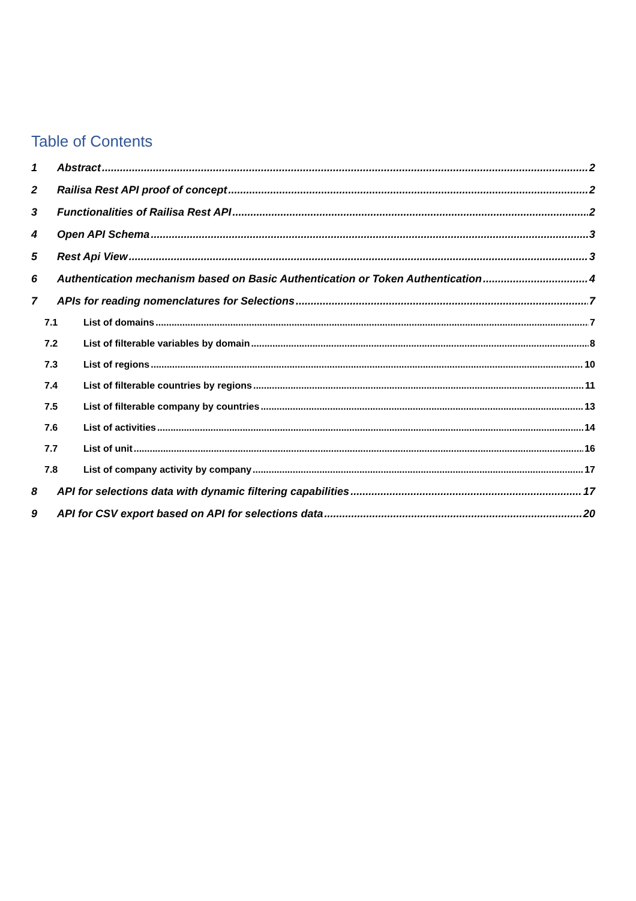Table of Contents
1 Abstract 2
2 Railisa Rest API proof of concept 2
3 Functionalities of Railisa Rest API 2
4 Open API Schema 3
5 Rest Api View 3
6 Authentication mechanism based on Basic Authentication or Token Authentication 4
7 APIs for reading nomenclatures for Selections 7
7.1 List of domains 7
7.2 List of filterable variables by domain 8
7.3 List of regions 10
7.4 List of filterable countries by regions 11
7.5 List of filterable company by countries 13
7.6 List of activities 14
7.7 List of unit 16
7.8 List of company activity by company 17
8 API for selections data with dynamic filtering capabilities 17
9 API for CSV export based on API for selections data 20